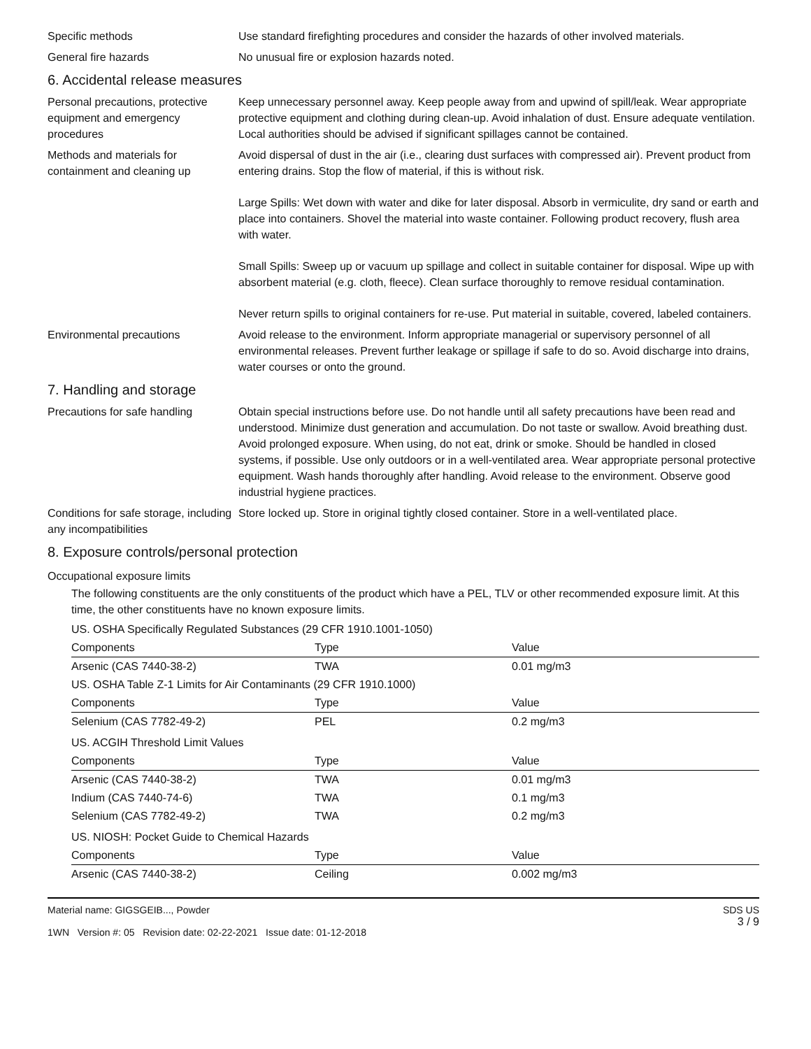Specific methods Use standard firefighting procedures and consider the hazards of other involved materials.
General fire hazards No unusual fire or explosion hazards noted.
6. Accidental release measures
Personal precautions, protective equipment and emergency procedures
Keep unnecessary personnel away. Keep people away from and upwind of spill/leak. Wear appropriate protective equipment and clothing during clean-up. Avoid inhalation of dust. Ensure adequate ventilation. Local authorities should be advised if significant spillages cannot be contained.
Methods and materials for containment and cleaning up
Avoid dispersal of dust in the air (i.e., clearing dust surfaces with compressed air). Prevent product from entering drains. Stop the flow of material, if this is without risk.
Large Spills: Wet down with water and dike for later disposal. Absorb in vermiculite, dry sand or earth and place into containers. Shovel the material into waste container. Following product recovery, flush area with water.
Small Spills: Sweep up or vacuum up spillage and collect in suitable container for disposal. Wipe up with absorbent material (e.g. cloth, fleece). Clean surface thoroughly to remove residual contamination.
Never return spills to original containers for re-use. Put material in suitable, covered, labeled containers.
Environmental precautions Avoid release to the environment. Inform appropriate managerial or supervisory personnel of all environmental releases. Prevent further leakage or spillage if safe to do so. Avoid discharge into drains, water courses or onto the ground.
7. Handling and storage
Precautions for safe handling
Obtain special instructions before use. Do not handle until all safety precautions have been read and understood. Minimize dust generation and accumulation. Do not taste or swallow. Avoid breathing dust. Avoid prolonged exposure. When using, do not eat, drink or smoke. Should be handled in closed systems, if possible. Use only outdoors or in a well-ventilated area. Wear appropriate personal protective equipment. Wash hands thoroughly after handling. Avoid release to the environment. Observe good industrial hygiene practices.
Conditions for safe storage, including any incompatibilities
Store locked up. Store in original tightly closed container. Store in a well-ventilated place.
8. Exposure controls/personal protection
Occupational exposure limits
The following constituents are the only constituents of the product which have a PEL, TLV or other recommended exposure limit. At this time, the other constituents have no known exposure limits.
| US. OSHA Specifically Regulated Substances (29 CFR 1910.1001-1050) | | |
| Components | Type | Value |
| Arsenic (CAS 7440-38-2) | TWA | 0.01 mg/m3 |
| US. OSHA Table Z-1 Limits for Air Contaminants (29 CFR 1910.1000) | | |
| Components | Type | Value |
| Selenium (CAS 7782-49-2) | PEL | 0.2 mg/m3 |
| US. ACGIH Threshold Limit Values | | |
| Components | Type | Value |
| Arsenic (CAS 7440-38-2) | TWA | 0.01 mg/m3 |
| Indium (CAS 7440-74-6) | TWA | 0.1 mg/m3 |
| Selenium (CAS 7782-49-2) | TWA | 0.2 mg/m3 |
| US. NIOSH: Pocket Guide to Chemical Hazards | | |
| Components | Type | Value |
| Arsenic (CAS 7440-38-2) | Ceiling | 0.002 mg/m3 |
Material name: GIGSGEIB..., Powder
1WN Version #: 05 Revision date: 02-22-2021 Issue date: 01-12-2018
SDS US
3 / 9